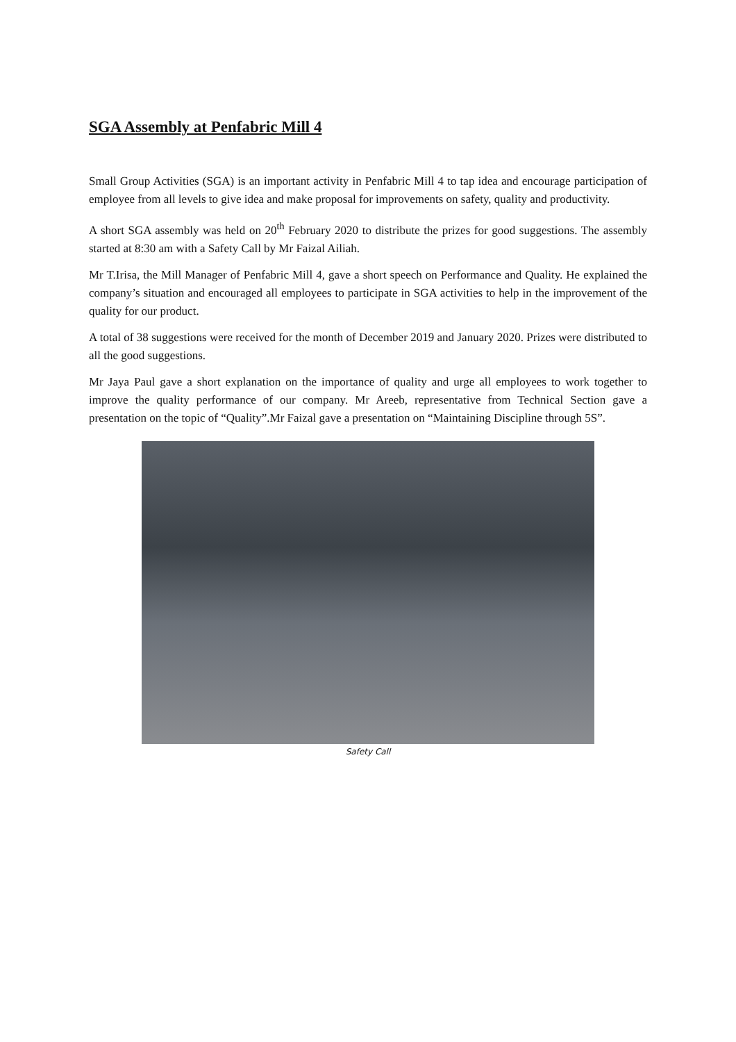SGA Assembly at Penfabric Mill 4
Small Group Activities (SGA) is an important activity in Penfabric Mill 4 to tap idea and encourage participation of employee from all levels to give idea and make proposal for improvements on safety, quality and productivity.
A short SGA assembly was held on 20<sup>th</sup> February 2020 to distribute the prizes for good suggestions. The assembly started at 8:30 am with a Safety Call by Mr Faizal Ailiah.
Mr T.Irisa, the Mill Manager of Penfabric Mill 4, gave a short speech on Performance and Quality. He explained the company’s situation and encouraged all employees to participate in SGA activities to help in the improvement of the quality for our product.
A total of 38 suggestions were received for the month of December 2019 and January 2020. Prizes were distributed to all the good suggestions.
Mr Jaya Paul gave a short explanation on the importance of quality and urge all employees to work together to improve the quality performance of our company. Mr Areeb, representative from Technical Section gave a presentation on the topic of “Quality”.Mr Faizal gave a presentation on “Maintaining Discipline through 5S”.
Safety Call